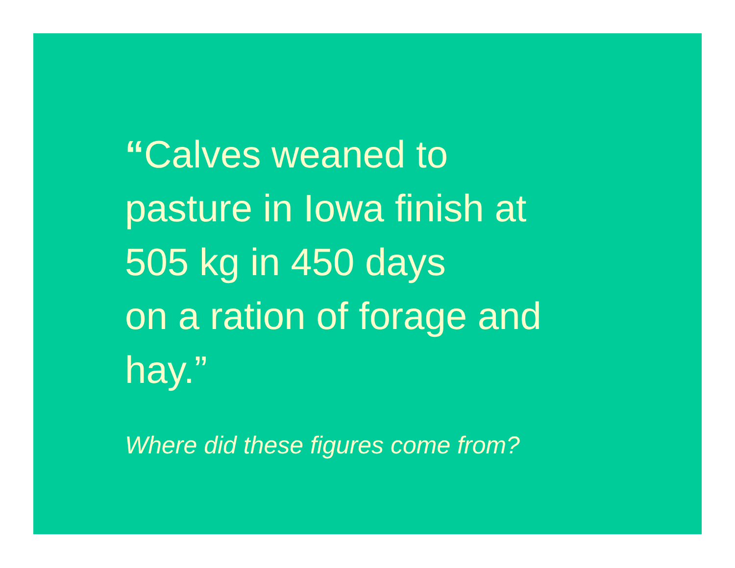“Calves weaned to
pasture in Iowa finish at
505 kg in 450 days
on a ration of forage and
hay.”
Where did these figures come from?